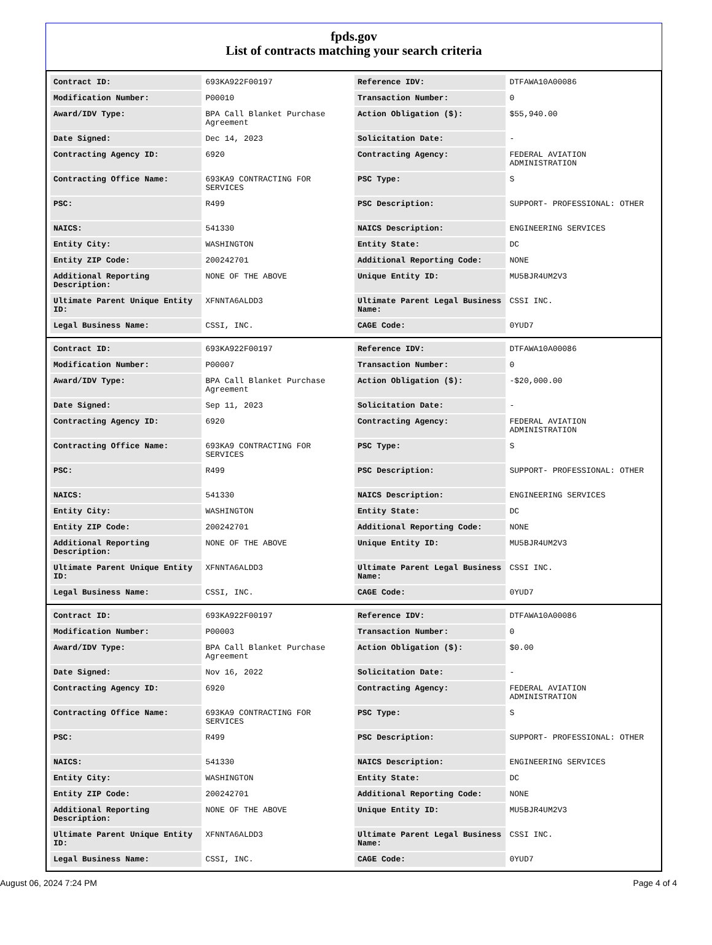fpds.gov
List of contracts matching your search criteria
| Contract ID: | 693KA922F00197 | Reference IDV: | DTFAWA10A00086 |
| Modification Number: | P00010 | Transaction Number: | 0 |
| Award/IDV Type: | BPA Call Blanket Purchase Agreement | Action Obligation ($): | $55,940.00 |
| Date Signed: | Dec 14, 2023 | Solicitation Date: | - |
| Contracting Agency ID: | 6920 | Contracting Agency: | FEDERAL AVIATION ADMINISTRATION |
| Contracting Office Name: | 693KA9 CONTRACTING FOR SERVICES | PSC Type: | S |
| PSC: | R499 | PSC Description: | SUPPORT- PROFESSIONAL: OTHER |
| NAICS: | 541330 | NAICS Description: | ENGINEERING SERVICES |
| Entity City: | WASHINGTON | Entity State: | DC |
| Entity ZIP Code: | 200242701 | Additional Reporting Code: | NONE |
| Additional Reporting Description: | NONE OF THE ABOVE | Unique Entity ID: | MU5BJR4UM2V3 |
| Ultimate Parent Unique Entity ID: | XFNNTA6ALDD3 | Ultimate Parent Legal Business Name: | CSSI INC. |
| Legal Business Name: | CSSI, INC. | CAGE Code: | 0YUD7 |
| Contract ID: | 693KA922F00197 | Reference IDV: | DTFAWA10A00086 |
| Modification Number: | P00007 | Transaction Number: | 0 |
| Award/IDV Type: | BPA Call Blanket Purchase Agreement | Action Obligation ($): | -$20,000.00 |
| Date Signed: | Sep 11, 2023 | Solicitation Date: | - |
| Contracting Agency ID: | 6920 | Contracting Agency: | FEDERAL AVIATION ADMINISTRATION |
| Contracting Office Name: | 693KA9 CONTRACTING FOR SERVICES | PSC Type: | S |
| PSC: | R499 | PSC Description: | SUPPORT- PROFESSIONAL: OTHER |
| NAICS: | 541330 | NAICS Description: | ENGINEERING SERVICES |
| Entity City: | WASHINGTON | Entity State: | DC |
| Entity ZIP Code: | 200242701 | Additional Reporting Code: | NONE |
| Additional Reporting Description: | NONE OF THE ABOVE | Unique Entity ID: | MU5BJR4UM2V3 |
| Ultimate Parent Unique Entity ID: | XFNNTA6ALDD3 | Ultimate Parent Legal Business Name: | CSSI INC. |
| Legal Business Name: | CSSI, INC. | CAGE Code: | 0YUD7 |
| Contract ID: | 693KA922F00197 | Reference IDV: | DTFAWA10A00086 |
| Modification Number: | P00003 | Transaction Number: | 0 |
| Award/IDV Type: | BPA Call Blanket Purchase Agreement | Action Obligation ($): | $0.00 |
| Date Signed: | Nov 16, 2022 | Solicitation Date: | - |
| Contracting Agency ID: | 6920 | Contracting Agency: | FEDERAL AVIATION ADMINISTRATION |
| Contracting Office Name: | 693KA9 CONTRACTING FOR SERVICES | PSC Type: | S |
| PSC: | R499 | PSC Description: | SUPPORT- PROFESSIONAL: OTHER |
| NAICS: | 541330 | NAICS Description: | ENGINEERING SERVICES |
| Entity City: | WASHINGTON | Entity State: | DC |
| Entity ZIP Code: | 200242701 | Additional Reporting Code: | NONE |
| Additional Reporting Description: | NONE OF THE ABOVE | Unique Entity ID: | MU5BJR4UM2V3 |
| Ultimate Parent Unique Entity ID: | XFNNTA6ALDD3 | Ultimate Parent Legal Business Name: | CSSI INC. |
| Legal Business Name: | CSSI, INC. | CAGE Code: | 0YUD7 |
August 06, 2024 7:24 PM Page 4 of 4